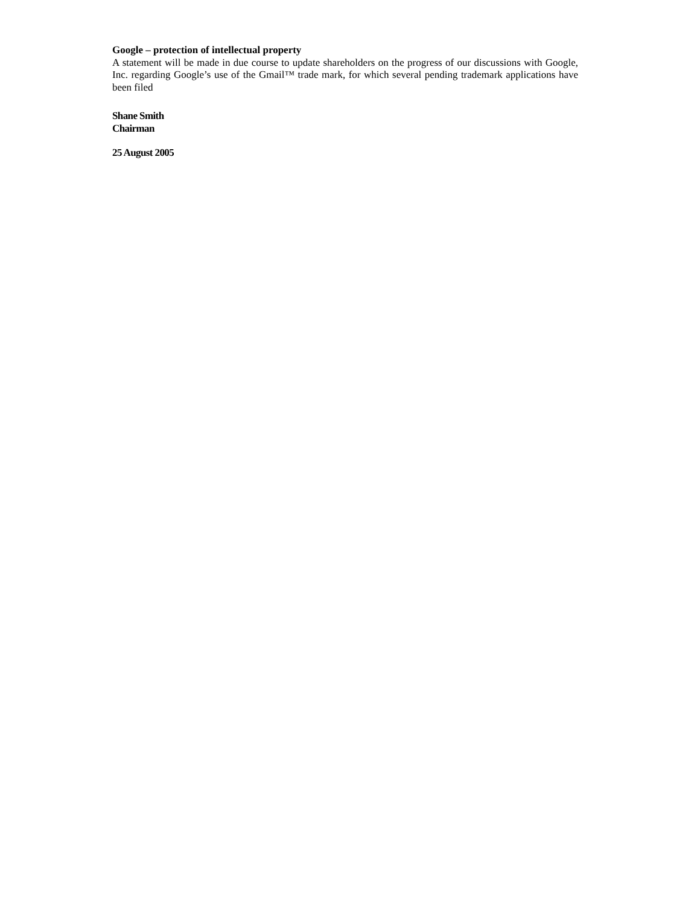Google – protection of intellectual property
A statement will be made in due course to update shareholders on the progress of our discussions with Google, Inc. regarding Google’s use of the Gmail™ trade mark, for which several pending trademark applications have been filed
Shane Smith
Chairman
25 August 2005